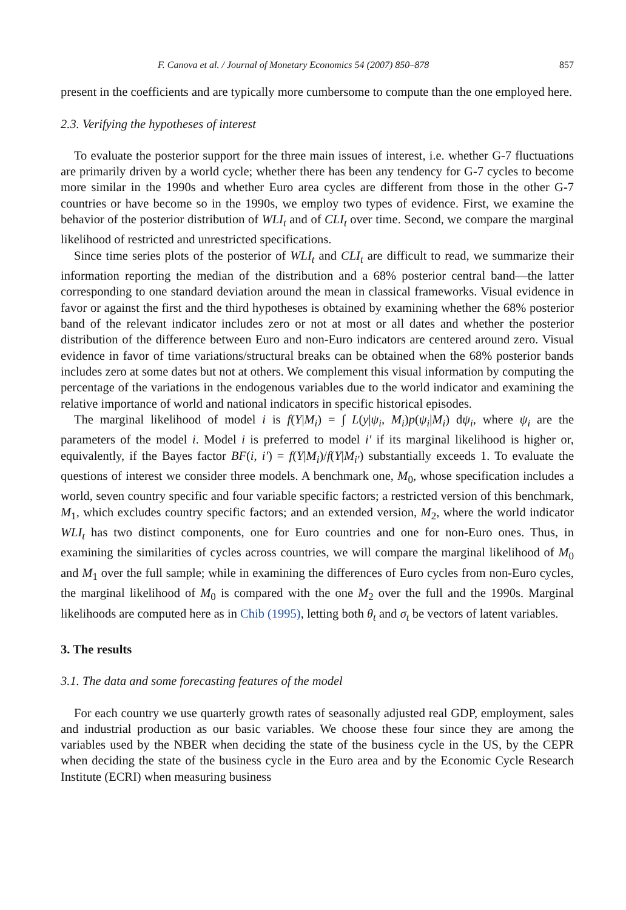F. Canova et al. / Journal of Monetary Economics 54 (2007) 850–878 857
present in the coefficients and are typically more cumbersome to compute than the one employed here.
2.3. Verifying the hypotheses of interest
To evaluate the posterior support for the three main issues of interest, i.e. whether G-7 fluctuations are primarily driven by a world cycle; whether there has been any tendency for G-7 cycles to become more similar in the 1990s and whether Euro area cycles are different from those in the other G-7 countries or have become so in the 1990s, we employ two types of evidence. First, we examine the behavior of the posterior distribution of WLI<sub>t</sub> and of CLI<sub>t</sub> over time. Second, we compare the marginal likelihood of restricted and unrestricted specifications.
Since time series plots of the posterior of WLI<sub>t</sub> and CLI<sub>t</sub> are difficult to read, we summarize their information reporting the median of the distribution and a 68% posterior central band—the latter corresponding to one standard deviation around the mean in classical frameworks. Visual evidence in favor or against the first and the third hypotheses is obtained by examining whether the 68% posterior band of the relevant indicator includes zero or not at most or all dates and whether the posterior distribution of the difference between Euro and non-Euro indicators are centered around zero. Visual evidence in favor of time variations/structural breaks can be obtained when the 68% posterior bands includes zero at some dates but not at others. We complement this visual information by computing the percentage of the variations in the endogenous variables due to the world indicator and examining the relative importance of world and national indicators in specific historical episodes.
The marginal likelihood of model i is f(Y|M<sub>i</sub>) = ∫ L(y|ψ<sub>i</sub>, M<sub>i</sub>)p(ψ<sub>i</sub>|M<sub>i</sub>) dψ<sub>i</sub>, where ψ<sub>i</sub> are the parameters of the model i. Model i is preferred to model i′ if its marginal likelihood is higher or, equivalently, if the Bayes factor BF(i, i′) = f(Y|M<sub>i</sub>)/f(Y|M<sub>i′</sub>) substantially exceeds 1. To evaluate the questions of interest we consider three models. A benchmark one, M<sub>0</sub>, whose specification includes a world, seven country specific and four variable specific factors; a restricted version of this benchmark, M<sub>1</sub>, which excludes country specific factors; and an extended version, M<sub>2</sub>, where the world indicator WLI<sub>t</sub> has two distinct components, one for Euro countries and one for non-Euro ones. Thus, in examining the similarities of cycles across countries, we will compare the marginal likelihood of M<sub>0</sub> and M<sub>1</sub> over the full sample; while in examining the differences of Euro cycles from non-Euro cycles, the marginal likelihood of M<sub>0</sub> is compared with the one M<sub>2</sub> over the full and the 1990s. Marginal likelihoods are computed here as in Chib (1995), letting both θ<sub>t</sub> and σ<sub>t</sub> be vectors of latent variables.
3. The results
3.1. The data and some forecasting features of the model
For each country we use quarterly growth rates of seasonally adjusted real GDP, employment, sales and industrial production as our basic variables. We choose these four since they are among the variables used by the NBER when deciding the state of the business cycle in the US, by the CEPR when deciding the state of the business cycle in the Euro area and by the Economic Cycle Research Institute (ECRI) when measuring business